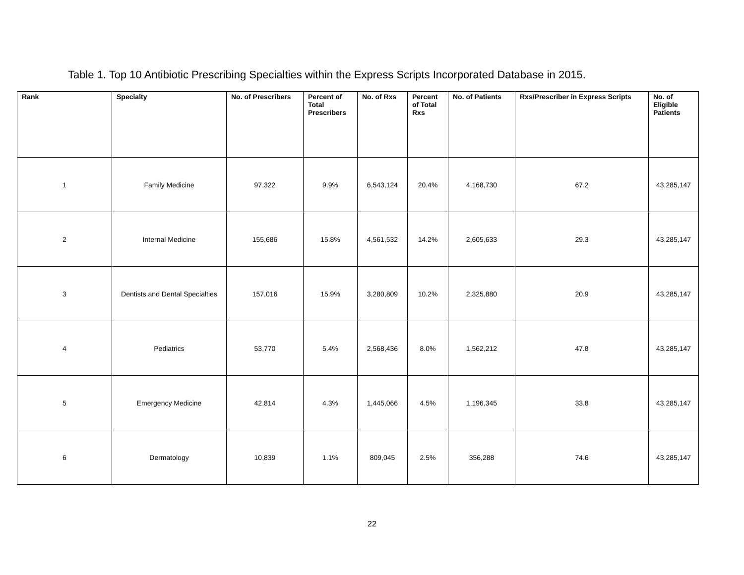Table 1. Top 10 Antibiotic Prescribing Specialties within the Express Scripts Incorporated Database in 2015.
| Rank | Specialty | No. of Prescribers | Percent of Total Prescribers | No. of Rxs | Percent of Total Rxs | No. of Patients | Rxs/Prescriber in Express Scripts | No. of Eligible Patients |
| --- | --- | --- | --- | --- | --- | --- | --- | --- |
| 1 | Family Medicine | 97,322 | 9.9% | 6,543,124 | 20.4% | 4,168,730 | 67.2 | 43,285,147 |
| 2 | Internal Medicine | 155,686 | 15.8% | 4,561,532 | 14.2% | 2,605,633 | 29.3 | 43,285,147 |
| 3 | Dentists and Dental Specialties | 157,016 | 15.9% | 3,280,809 | 10.2% | 2,325,880 | 20.9 | 43,285,147 |
| 4 | Pediatrics | 53,770 | 5.4% | 2,568,436 | 8.0% | 1,562,212 | 47.8 | 43,285,147 |
| 5 | Emergency Medicine | 42,814 | 4.3% | 1,445,066 | 4.5% | 1,196,345 | 33.8 | 43,285,147 |
| 6 | Dermatology | 10,839 | 1.1% | 809,045 | 2.5% | 356,288 | 74.6 | 43,285,147 |
22